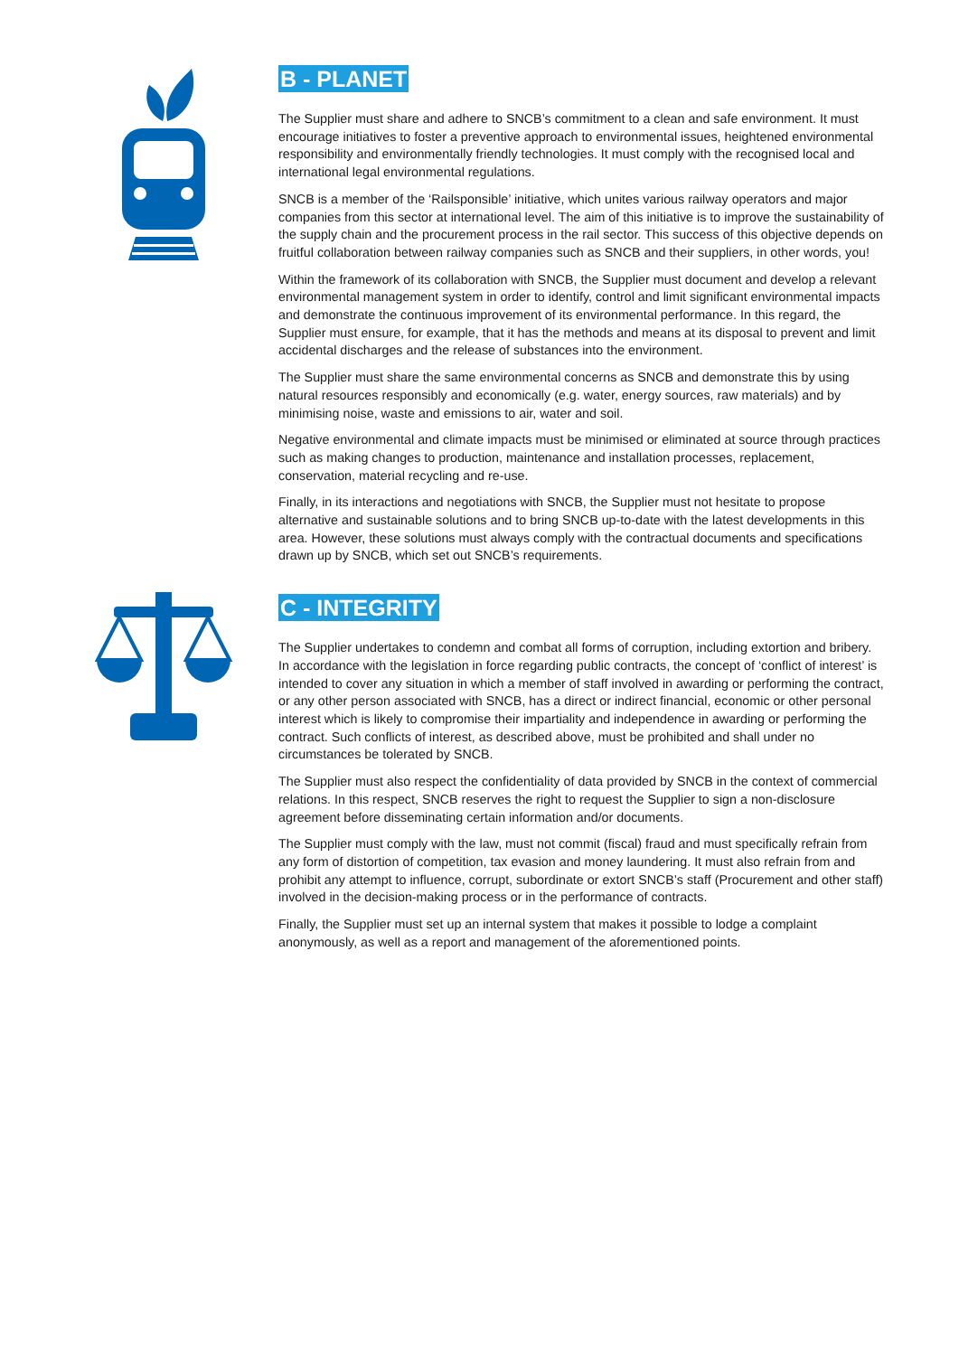B - PLANET
The Supplier must share and adhere to SNCB’s commitment to a clean and safe environment. It must encourage initiatives to foster a preventive approach to environmental issues, heightened environmental responsibility and environmentally friendly technologies. It must comply with the recognised local and international legal environmental regulations.
SNCB is a member of the ‘Railsponsible’ initiative, which unites various railway operators and major companies from this sector at international level. The aim of this initiative is to improve the sustainability of the supply chain and the procurement process in the rail sector. This success of this objective depends on fruitful collaboration between railway companies such as SNCB and their suppliers, in other words, you!
Within the framework of its collaboration with SNCB, the Supplier must document and develop a relevant environmental management system in order to identify, control and limit significant environmental impacts and demonstrate the continuous improvement of its environmental performance. In this regard, the Supplier must ensure, for example, that it has the methods and means at its disposal to prevent and limit accidental discharges and the release of substances into the environment.
The Supplier must share the same environmental concerns as SNCB and demonstrate this by using natural resources responsibly and economically (e.g. water, energy sources, raw materials) and by minimising noise, waste and emissions to air, water and soil.
Negative environmental and climate impacts must be minimised or eliminated at source through practices such as making changes to production, maintenance and installation processes, replacement, conservation, material recycling and re-use.
Finally, in its interactions and negotiations with SNCB, the Supplier must not hesitate to propose alternative and sustainable solutions and to bring SNCB up-to-date with the latest developments in this area. However, these solutions must always comply with the contractual documents and specifications drawn up by SNCB, which set out SNCB’s requirements.
C - INTEGRITY
The Supplier undertakes to condemn and combat all forms of corruption, including extortion and bribery. In accordance with the legislation in force regarding public contracts, the concept of ‘conflict of interest’ is intended to cover any situation in which a member of staff involved in awarding or performing the contract, or any other person associated with SNCB, has a direct or indirect financial, economic or other personal interest which is likely to compromise their impartiality and independence in awarding or performing the contract. Such conflicts of interest, as described above, must be prohibited and shall under no circumstances be tolerated by SNCB.
The Supplier must also respect the confidentiality of data provided by SNCB in the context of commercial relations. In this respect, SNCB reserves the right to request the Supplier to sign a non-disclosure agreement before disseminating certain information and/or documents.
The Supplier must comply with the law, must not commit (fiscal) fraud and must specifically refrain from any form of distortion of competition, tax evasion and money laundering. It must also refrain from and prohibit any attempt to influence, corrupt, subordinate or extort SNCB’s staff (Procurement and other staff) involved in the decision-making process or in the performance of contracts.
Finally, the Supplier must set up an internal system that makes it possible to lodge a complaint anonymously, as well as a report and management of the aforementioned points.